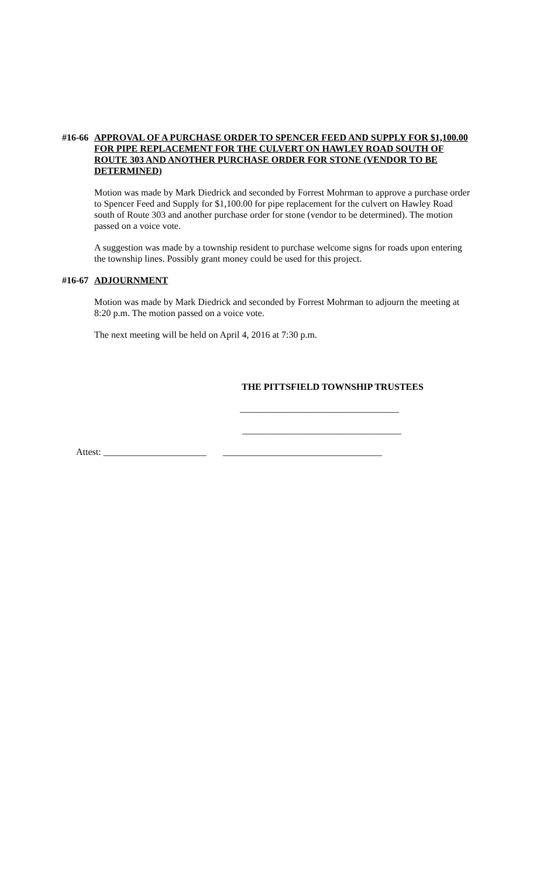#16-66 APPROVAL OF A PURCHASE ORDER TO SPENCER FEED AND SUPPLY FOR $1,100.00 FOR PIPE REPLACEMENT FOR THE CULVERT ON HAWLEY ROAD SOUTH OF ROUTE 303 AND ANOTHER PURCHASE ORDER FOR STONE (VENDOR TO BE DETERMINED)
Motion was made by Mark Diedrick and seconded by Forrest Mohrman to approve a purchase order to Spencer Feed and Supply for $1,100.00 for pipe replacement for the culvert on Hawley Road south of Route 303 and another purchase order for stone (vendor to be determined). The motion passed on a voice vote.
A suggestion was made by a township resident to purchase welcome signs for roads upon entering the township lines. Possibly grant money could be used for this project.
#16-67 ADJOURNMENT
Motion was made by Mark Diedrick and seconded by Forrest Mohrman to adjourn the meeting at 8:20 p.m. The motion passed on a voice vote.
The next meeting will be held on April 4, 2016 at 7:30 p.m.
THE PITTSFIELD TOWNSHIP TRUSTEES
__________________________________
__________________________________
Attest: ______________________ __________________________________